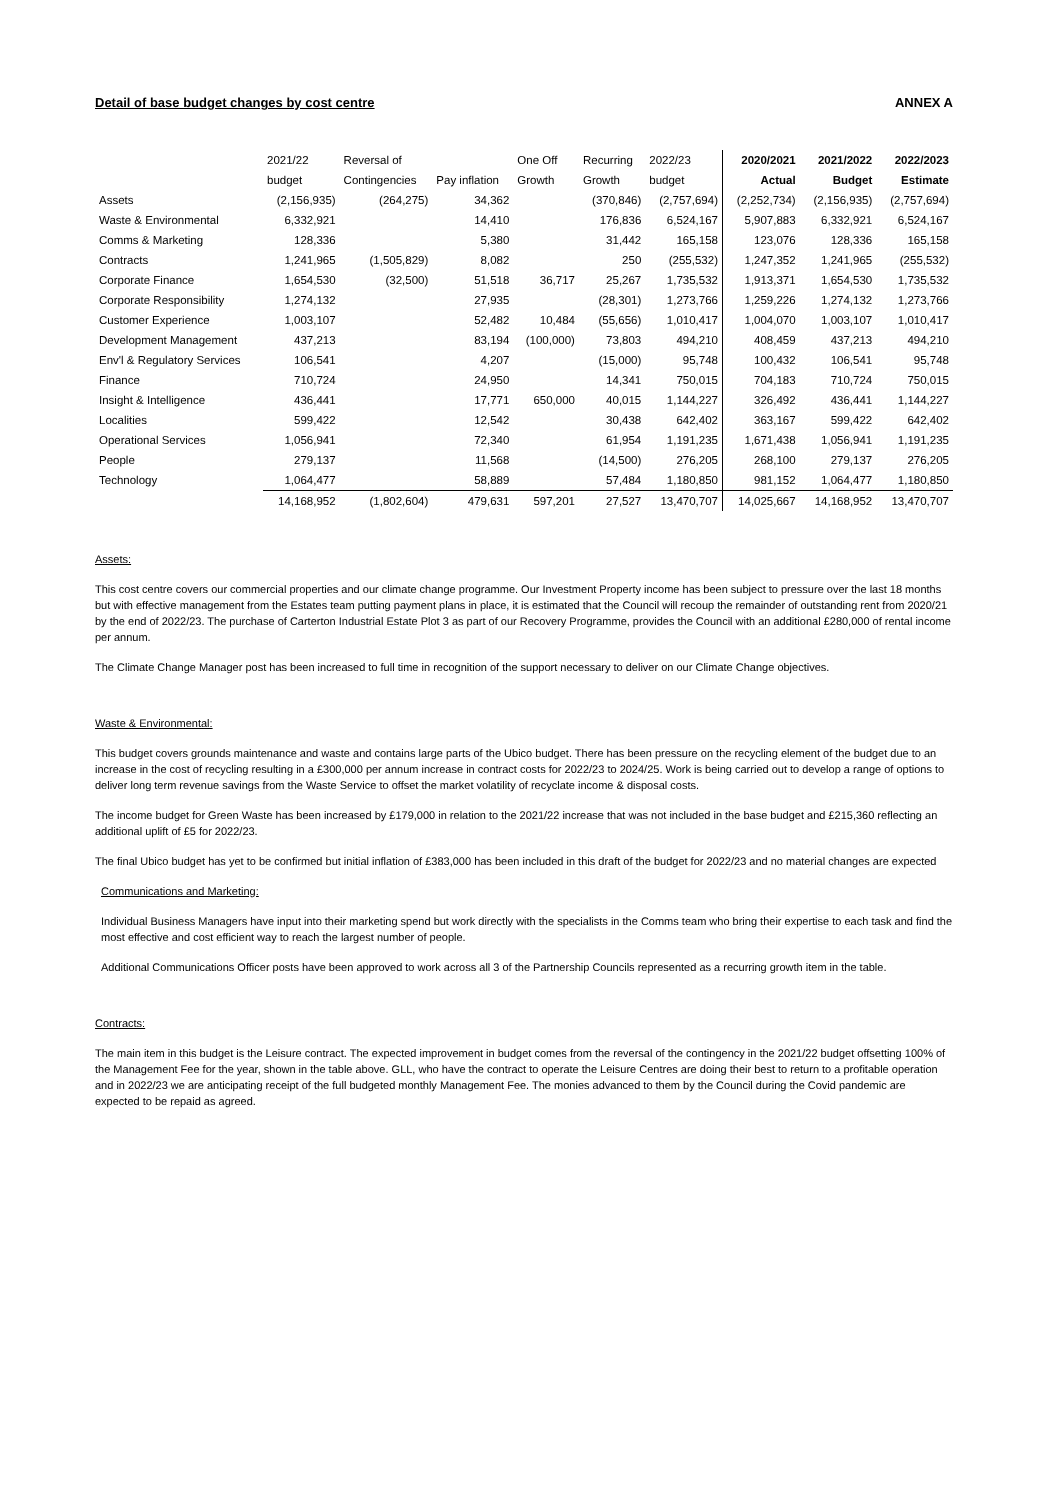Detail of base budget changes by cost centre ANNEX A
| | 2021/22 budget | Reversal of Contingencies | Pay inflation | One Off Growth | Recurring Growth | 2022/23 budget | 2020/2021 Actual | 2021/2022 Budget | 2022/2023 Estimate |
| --- | --- | --- | --- | --- | --- | --- | --- | --- | --- |
| Assets | (2,156,935) | (264,275) | 34,362 | | (370,846) | (2,757,694) | (2,252,734) | (2,156,935) | (2,757,694) |
| Waste & Environmental | 6,332,921 | | 14,410 | | 176,836 | 6,524,167 | 5,907,883 | 6,332,921 | 6,524,167 |
| Comms & Marketing | 128,336 | | 5,380 | | 31,442 | 165,158 | 123,076 | 128,336 | 165,158 |
| Contracts | 1,241,965 | (1,505,829) | 8,082 | | 250 | (255,532) | 1,247,352 | 1,241,965 | (255,532) |
| Corporate Finance | 1,654,530 | (32,500) | 51,518 | 36,717 | 25,267 | 1,735,532 | 1,913,371 | 1,654,530 | 1,735,532 |
| Corporate Responsibility | 1,274,132 | | 27,935 | | (28,301) | 1,273,766 | 1,259,226 | 1,274,132 | 1,273,766 |
| Customer Experience | 1,003,107 | | 52,482 | 10,484 | (55,656) | 1,010,417 | 1,004,070 | 1,003,107 | 1,010,417 |
| Development Management | 437,213 | | 83,194 | (100,000) | 73,803 | 494,210 | 408,459 | 437,213 | 494,210 |
| Env'l & Regulatory Services | 106,541 | | 4,207 | | (15,000) | 95,748 | 100,432 | 106,541 | 95,748 |
| Finance | 710,724 | | 24,950 | | 14,341 | 750,015 | 704,183 | 710,724 | 750,015 |
| Insight & Intelligence | 436,441 | | 17,771 | 650,000 | 40,015 | 1,144,227 | 326,492 | 436,441 | 1,144,227 |
| Localities | 599,422 | | 12,542 | | 30,438 | 642,402 | 363,167 | 599,422 | 642,402 |
| Operational Services | 1,056,941 | | 72,340 | | 61,954 | 1,191,235 | 1,671,438 | 1,056,941 | 1,191,235 |
| People | 279,137 | | 11,568 | | (14,500) | 276,205 | 268,100 | 279,137 | 276,205 |
| Technology | 1,064,477 | | 58,889 | | 57,484 | 1,180,850 | 981,152 | 1,064,477 | 1,180,850 |
| | 14,168,952 | (1,802,604) | 479,631 | 597,201 | 27,527 | 13,470,707 | 14,025,667 | 14,168,952 | 13,470,707 |
Assets:
This cost centre covers our commercial properties and our climate change programme. Our Investment Property income has been subject to pressure over the last 18 months but with effective management from the Estates team putting payment plans in place, it is estimated that the Council will recoup the remainder of outstanding rent from 2020/21 by the end of 2022/23. The purchase of Carterton Industrial Estate Plot 3 as part of our Recovery Programme, provides the Council with an additional £280,000 of rental income per annum.
The Climate Change Manager post has been increased to full time in recognition of the support necessary to deliver on our Climate Change objectives.
Waste & Environmental:
This budget covers grounds maintenance and waste and contains large parts of the Ubico budget. There has been pressure on the recycling element of the budget due to an increase in the cost of recycling resulting in a £300,000 per annum increase in contract costs for 2022/23 to 2024/25. Work is being carried out to develop a range of options to deliver long term revenue savings from the Waste Service to offset the market volatility of recyclate income & disposal costs.
The income budget for Green Waste has been increased by £179,000 in relation to the 2021/22 increase that was not included in the base budget and £215,360 reflecting an additional uplift of £5 for 2022/23.
The final Ubico budget has yet to be confirmed but initial inflation of £383,000 has been included in this draft of the budget for 2022/23 and no material changes are expected
Communications and Marketing:
Individual Business Managers have input into their marketing spend but work directly with the specialists in the Comms team who bring their expertise to each task and find the most effective and cost efficient way to reach the largest number of people.
Additional Communications Officer posts have been approved to work across all 3 of the Partnership Councils represented as a recurring growth item in the table.
Contracts:
The main item in this budget is the Leisure contract. The expected improvement in budget comes from the reversal of the contingency in the 2021/22 budget offsetting 100% of the Management Fee for the year, shown in the table above. GLL, who have the contract to operate the Leisure Centres are doing their best to return to a profitable operation and in 2022/23 we are anticipating receipt of the full budgeted monthly Management Fee. The monies advanced to them by the Council during the Covid pandemic are expected to be repaid as agreed.